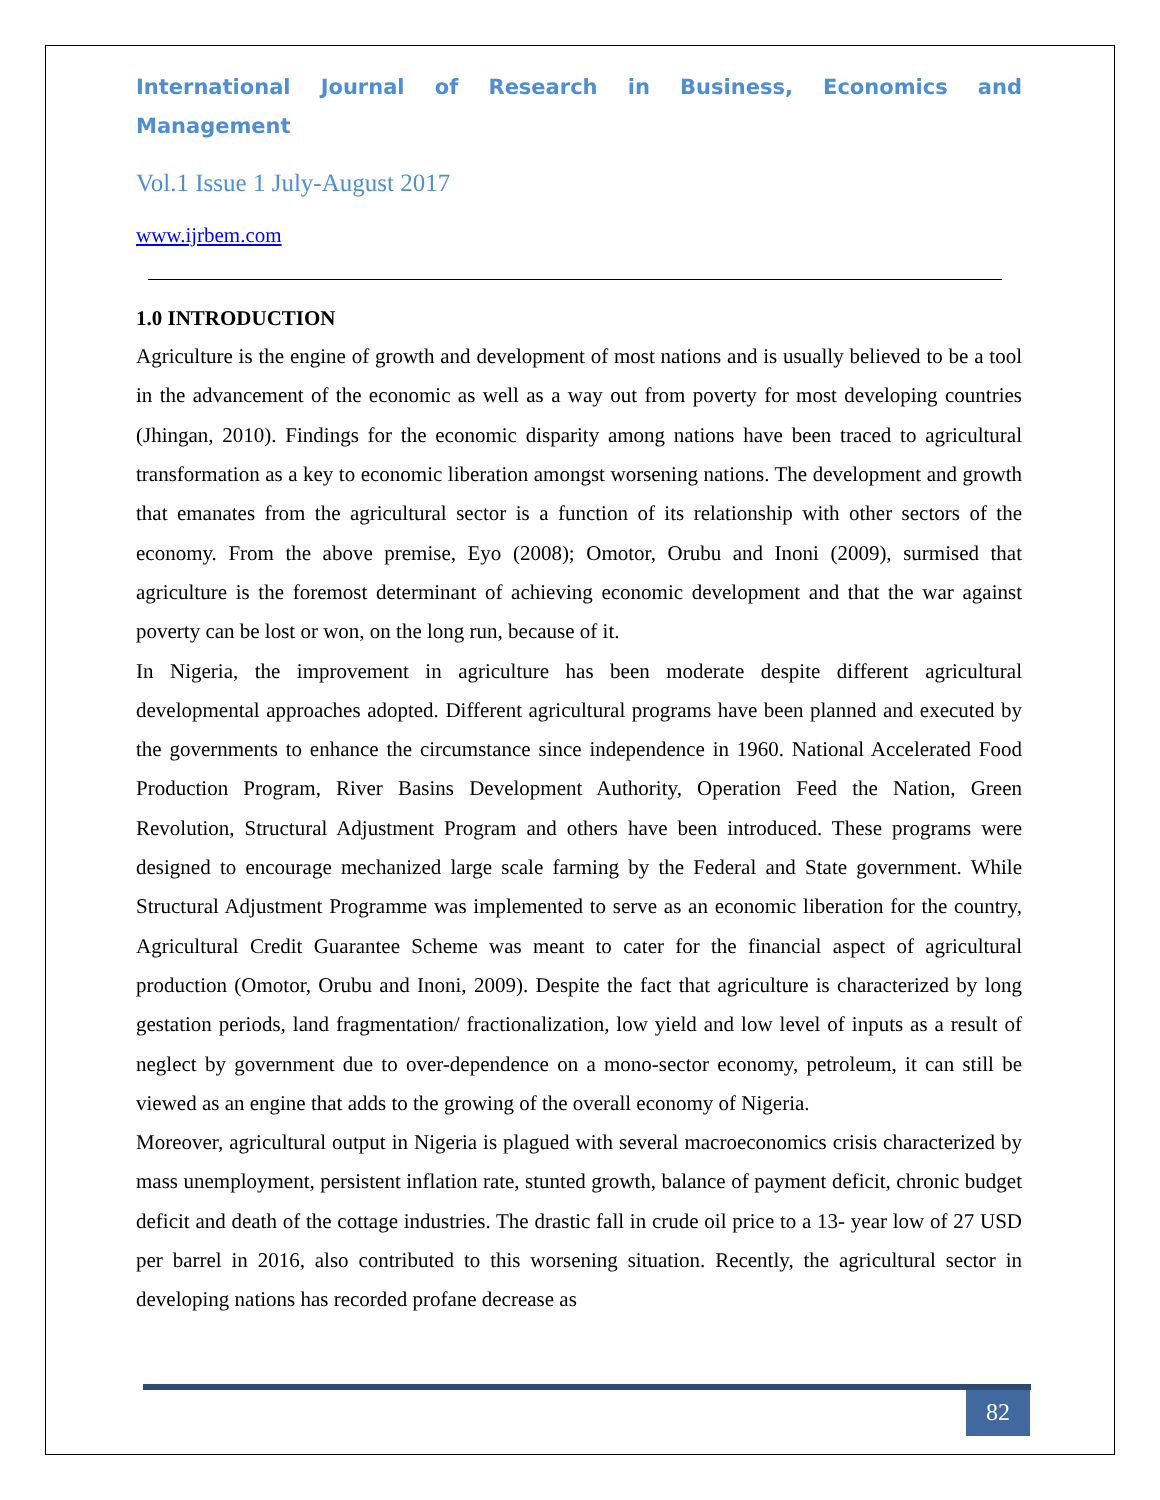International Journal of Research in Business, Economics and Management
Vol.1 Issue 1 July-August 2017
www.ijrbem.com
1.0 INTRODUCTION
Agriculture is the engine of growth and development of most nations and is usually believed to be a tool in the advancement of the economic as well as a way out from poverty for most developing countries (Jhingan, 2010). Findings for the economic disparity among nations have been traced to agricultural transformation as a key to economic liberation amongst worsening nations. The development and growth that emanates from the agricultural sector is a function of its relationship with other sectors of the economy. From the above premise, Eyo (2008); Omotor, Orubu and Inoni (2009), surmised that agriculture is the foremost determinant of achieving economic development and that the war against poverty can be lost or won, on the long run, because of it.
In Nigeria, the improvement in agriculture has been moderate despite different agricultural developmental approaches adopted. Different agricultural programs have been planned and executed by the governments to enhance the circumstance since independence in 1960. National Accelerated Food Production Program, River Basins Development Authority, Operation Feed the Nation, Green Revolution, Structural Adjustment Program and others have been introduced. These programs were designed to encourage mechanized large scale farming by the Federal and State government. While Structural Adjustment Programme was implemented to serve as an economic liberation for the country, Agricultural Credit Guarantee Scheme was meant to cater for the financial aspect of agricultural production (Omotor, Orubu and Inoni, 2009). Despite the fact that agriculture is characterized by long gestation periods, land fragmentation/ fractionalization, low yield and low level of inputs as a result of neglect by government due to over-dependence on a mono-sector economy, petroleum, it can still be viewed as an engine that adds to the growing of the overall economy of Nigeria.
Moreover, agricultural output in Nigeria is plagued with several macroeconomics crisis characterized by mass unemployment, persistent inflation rate, stunted growth, balance of payment deficit, chronic budget deficit and death of the cottage industries. The drastic fall in crude oil price to a 13- year low of 27 USD per barrel in 2016, also contributed to this worsening situation. Recently, the agricultural sector in developing nations has recorded profane decrease as
82